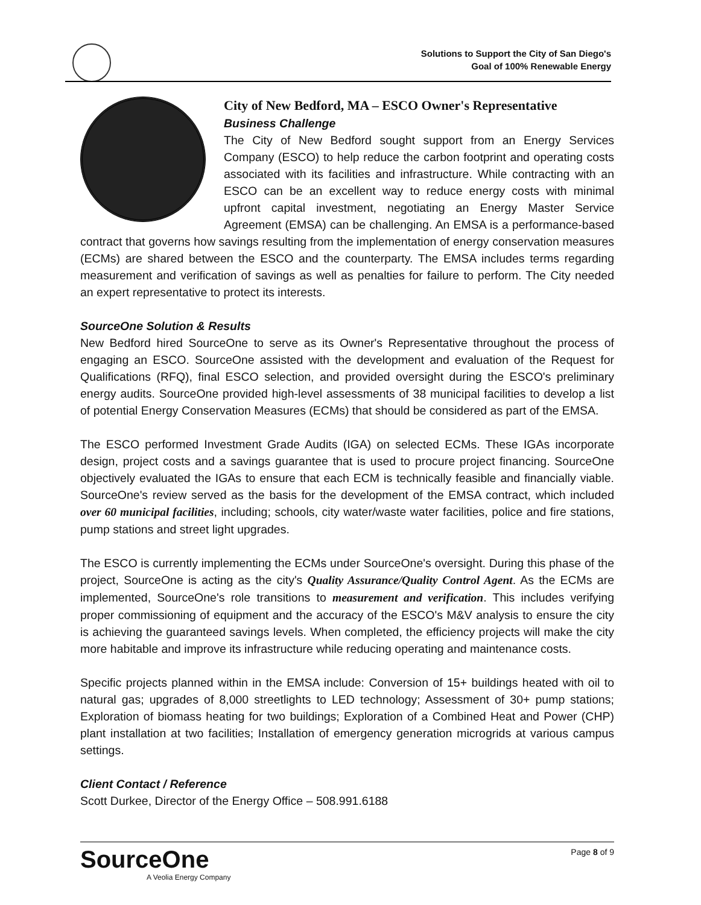Solutions to Support the City of San Diego's
Goal of 100% Renewable Energy
City of New Bedford, MA – ESCO Owner's Representative
Business Challenge
The City of New Bedford sought support from an Energy Services Company (ESCO) to help reduce the carbon footprint and operating costs associated with its facilities and infrastructure. While contracting with an ESCO can be an excellent way to reduce energy costs with minimal upfront capital investment, negotiating an Energy Master Service Agreement (EMSA) can be challenging. An EMSA is a performance-based contract that governs how savings resulting from the implementation of energy conservation measures (ECMs) are shared between the ESCO and the counterparty. The EMSA includes terms regarding measurement and verification of savings as well as penalties for failure to perform. The City needed an expert representative to protect its interests.
SourceOne Solution & Results
New Bedford hired SourceOne to serve as its Owner's Representative throughout the process of engaging an ESCO. SourceOne assisted with the development and evaluation of the Request for Qualifications (RFQ), final ESCO selection, and provided oversight during the ESCO's preliminary energy audits. SourceOne provided high-level assessments of 38 municipal facilities to develop a list of potential Energy Conservation Measures (ECMs) that should be considered as part of the EMSA.
The ESCO performed Investment Grade Audits (IGA) on selected ECMs. These IGAs incorporate design, project costs and a savings guarantee that is used to procure project financing. SourceOne objectively evaluated the IGAs to ensure that each ECM is technically feasible and financially viable. SourceOne's review served as the basis for the development of the EMSA contract, which included over 60 municipal facilities, including; schools, city water/waste water facilities, police and fire stations, pump stations and street light upgrades.
The ESCO is currently implementing the ECMs under SourceOne's oversight. During this phase of the project, SourceOne is acting as the city's Quality Assurance/Quality Control Agent. As the ECMs are implemented, SourceOne's role transitions to measurement and verification. This includes verifying proper commissioning of equipment and the accuracy of the ESCO's M&V analysis to ensure the city is achieving the guaranteed savings levels. When completed, the efficiency projects will make the city more habitable and improve its infrastructure while reducing operating and maintenance costs.
Specific projects planned within in the EMSA include: Conversion of 15+ buildings heated with oil to natural gas; upgrades of 8,000 streetlights to LED technology; Assessment of 30+ pump stations; Exploration of biomass heating for two buildings; Exploration of a Combined Heat and Power (CHP) plant installation at two facilities; Installation of emergency generation microgrids at various campus settings.
Client Contact / Reference
Scott Durkee, Director of the Energy Office – 508.991.6188
SourceOne
A Veolia Energy Company
Page 8 of 9